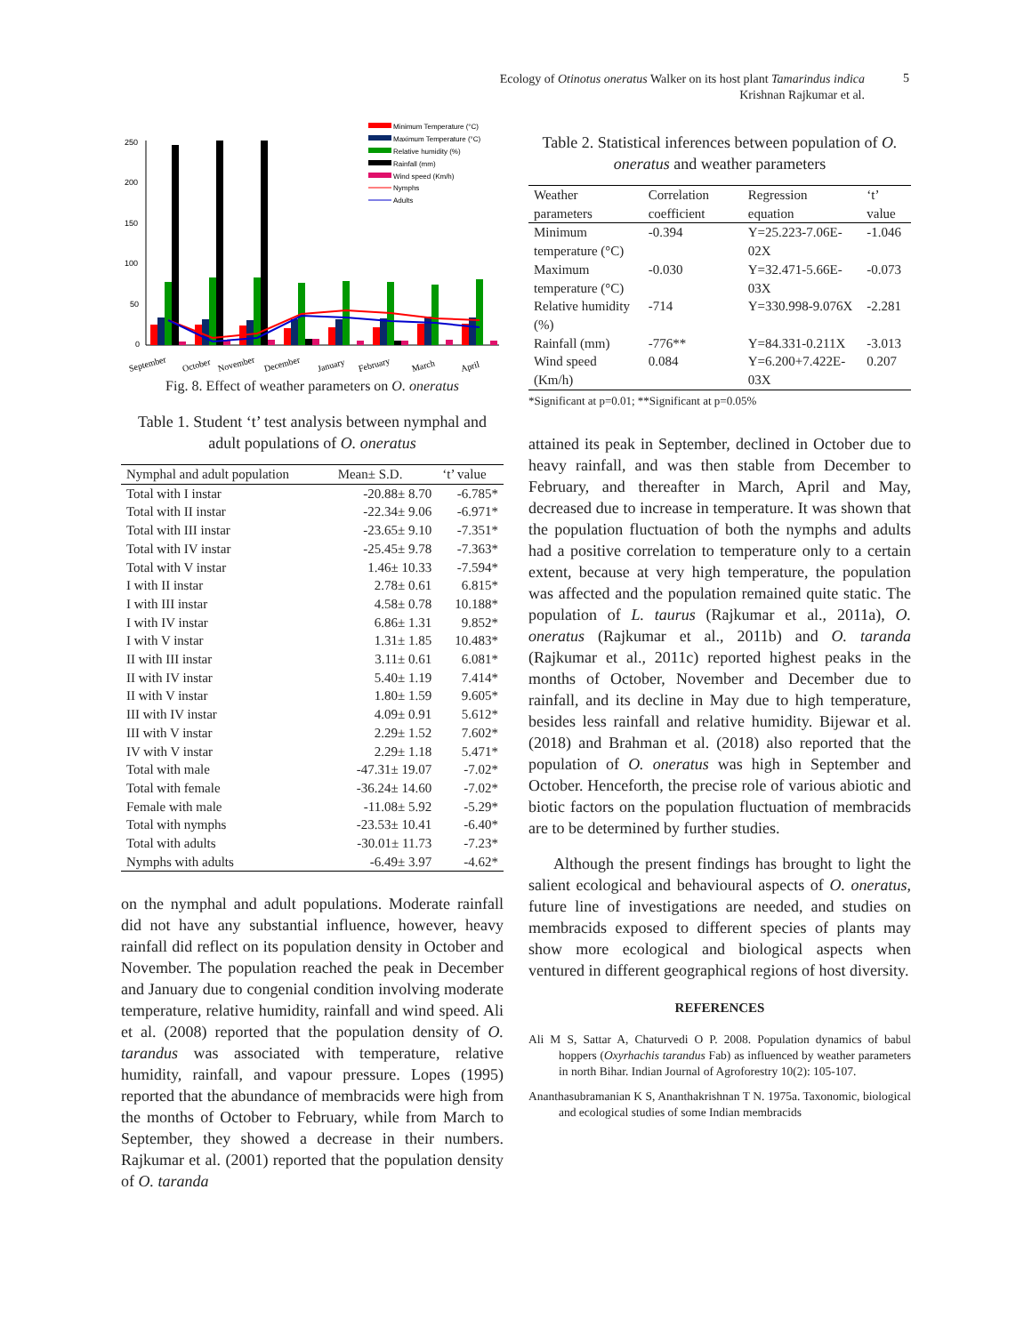Ecology of Otinotus oneratus Walker on its host plant Tamarindus indica
Krishnan Rajkumar et al.
5
250
200
150
100
50
0
Minimum Temperature (°C)
Maximum Temperature (°C)
Relative humidity (%)
Rainfall (mm)
Wind speed (Km/h)
Nymphs
Adults
September
October
November
December
January
February
March
April
Fig. 8. Effect of weather parameters on O. oneratus
Table 1. Student ‘t’ test analysis between nymphal and adult populations of O. oneratus
| Nymphal and adult population | Mean± S.D. | ‘t’ value |
| --- | --- | --- |
| Total with I instar | -20.88± 8.70 | -6.785* |
| Total with II instar | -22.34± 9.06 | -6.971* |
| Total with III instar | -23.65± 9.10 | -7.351* |
| Total with IV instar | -25.45± 9.78 | -7.363* |
| Total with V instar | 1.46± 10.33 | -7.594* |
| I with II instar | 2.78± 0.61 | 6.815* |
| I with III instar | 4.58± 0.78 | 10.188* |
| I with IV instar | 6.86± 1.31 | 9.852* |
| I with V instar | 1.31± 1.85 | 10.483* |
| II with III instar | 3.11± 0.61 | 6.081* |
| II with IV instar | 5.40± 1.19 | 7.414* |
| II with V instar | 1.80± 1.59 | 9.605* |
| III with IV instar | 4.09± 0.91 | 5.612* |
| III with V instar | 2.29± 1.52 | 7.602* |
| IV with V instar | 2.29± 1.18 | 5.471* |
| Total with male | -47.31± 19.07 | -7.02* |
| Total with female | -36.24± 14.60 | -7.02* |
| Female with male | -11.08± 5.92 | -5.29* |
| Total with nymphs | -23.53± 10.41 | -6.40* |
| Total with adults | -30.01± 11.73 | -7.23* |
| Nymphs with adults | -6.49± 3.97 | -4.62* |
on the nymphal and adult populations. Moderate rainfall did not have any substantial influence, however, heavy rainfall did reflect on its population density in October and November. The population reached the peak in December and January due to congenial condition involving moderate temperature, relative humidity, rainfall and wind speed. Ali et al. (2008) reported that the population density of O. tarandus was associated with temperature, relative humidity, rainfall, and vapour pressure. Lopes (1995) reported that the abundance of membracids were high from the months of October to February, while from March to September, they showed a decrease in their numbers. Rajkumar et al. (2001) reported that the population density of O. taranda
Table 2. Statistical inferences between population of O. oneratus and weather parameters
| Weather parameters | Correlation coefficient | Regression equation | ‘t’ value |
| --- | --- | --- | --- |
| Minimum temperature (°C) | -0.394 | Y=25.223-7.06E-02X | -1.046 |
| Maximum temperature (°C) | -0.030 | Y=32.471-5.66E-03X | -0.073 |
| Relative humidity (%) | -714 | Y=330.998-9.076X | -2.281 |
| Rainfall (mm) | -776** | Y=84.331-0.211X | -3.013 |
| Wind speed (Km/h) | 0.084 | Y=6.200+7.422E-03X | 0.207 |
*Significant at p=0.01; **Significant at p=0.05%
attained its peak in September, declined in October due to heavy rainfall, and was then stable from December to February, and thereafter in March, April and May, decreased due to increase in temperature. It was shown that the population fluctuation of both the nymphs and adults had a positive correlation to temperature only to a certain extent, because at very high temperature, the population was affected and the population remained quite static. The population of L. taurus (Rajkumar et al., 2011a), O. oneratus (Rajkumar et al., 2011b) and O. taranda (Rajkumar et al., 2011c) reported highest peaks in the months of October, November and December due to rainfall, and its decline in May due to high temperature, besides less rainfall and relative humidity. Bijewar et al. (2018) and Brahman et al. (2018) also reported that the population of O. oneratus was high in September and October. Henceforth, the precise role of various abiotic and biotic factors on the population fluctuation of membracids are to be determined by further studies.
Although the present findings has brought to light the salient ecological and behavioural aspects of O. oneratus, future line of investigations are needed, and studies on membracids exposed to different species of plants may show more ecological and biological aspects when ventured in different geographical regions of host diversity.
REFERENCES
Ali M S, Sattar A, Chaturvedi O P. 2008. Population dynamics of babul hoppers (Oxyrhachis tarandus Fab) as influenced by weather parameters in north Bihar. Indian Journal of Agroforestry 10(2): 105-107.
Ananthasubramanian K S, Ananthakrishnan T N. 1975a. Taxonomic, biological and ecological studies of some Indian membracids